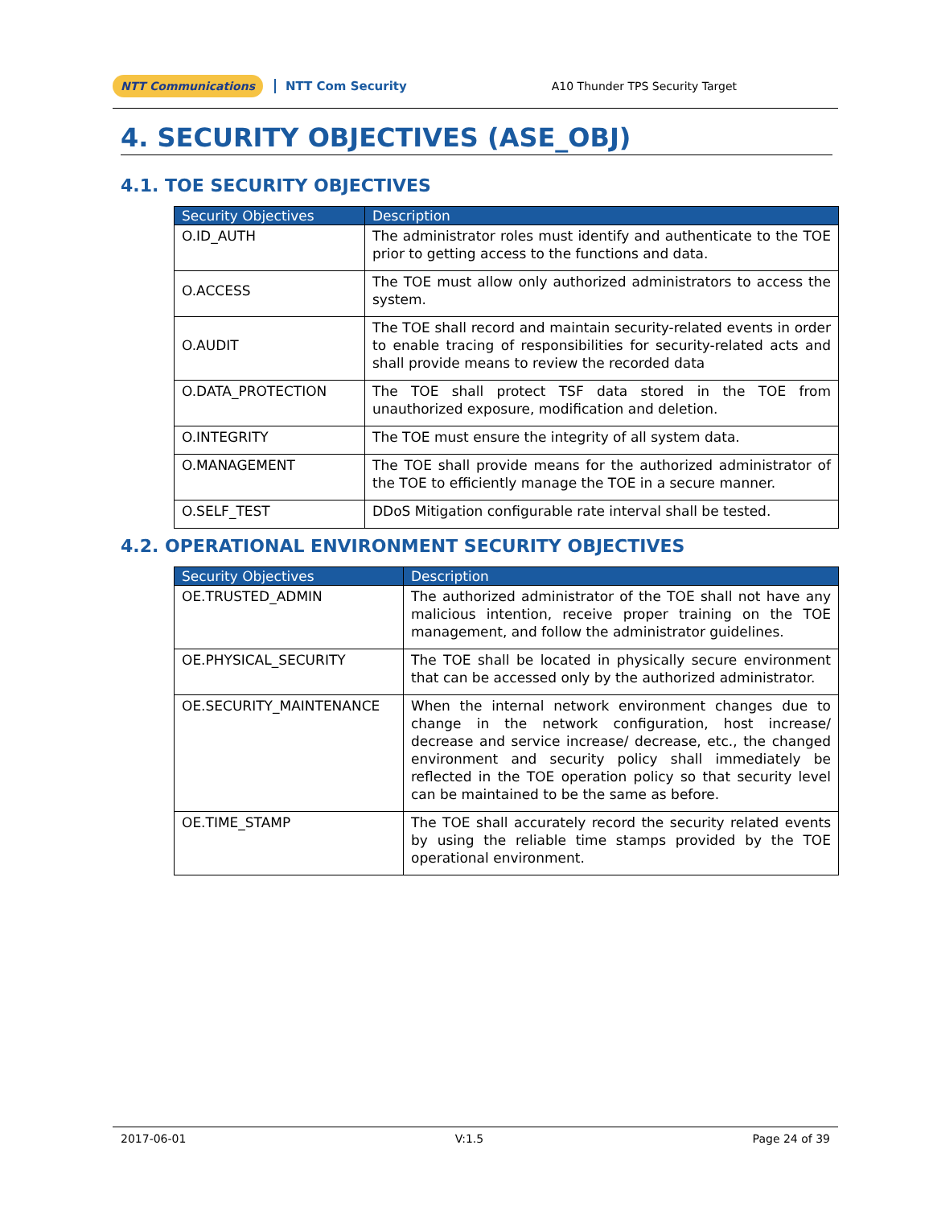NTT Communications NTT Com Security A10 Thunder TPS Security Target
4. SECURITY OBJECTIVES (ASE_OBJ)
4.1. TOE SECURITY OBJECTIVES
| Security Objectives | Description |
| --- | --- |
| O.ID_AUTH | The administrator roles must identify and authenticate to the TOE prior to getting access to the functions and data. |
| O.ACCESS | The TOE must allow only authorized administrators to access the system. |
| O.AUDIT | The TOE shall record and maintain security-related events in order to enable tracing of responsibilities for security-related acts and shall provide means to review the recorded data |
| O.DATA_PROTECTION | The TOE shall protect TSF data stored in the TOE from unauthorized exposure, modification and deletion. |
| O.INTEGRITY | The TOE must ensure the integrity of all system data. |
| O.MANAGEMENT | The TOE shall provide means for the authorized administrator of the TOE to efficiently manage the TOE in a secure manner. |
| O.SELF_TEST | DDoS Mitigation configurable rate interval shall be tested. |
4.2. OPERATIONAL ENVIRONMENT SECURITY OBJECTIVES
| Security Objectives | Description |
| --- | --- |
| OE.TRUSTED_ADMIN | The authorized administrator of the TOE shall not have any malicious intention, receive proper training on the TOE management, and follow the administrator guidelines. |
| OE.PHYSICAL_SECURITY | The TOE shall be located in physically secure environment that can be accessed only by the authorized administrator. |
| OE.SECURITY_MAINTENANCE | When the internal network environment changes due to change in the network configuration, host increase/ decrease and service increase/ decrease, etc., the changed environment and security policy shall immediately be reflected in the TOE operation policy so that security level can be maintained to be the same as before. |
| OE.TIME_STAMP | The TOE shall accurately record the security related events by using the reliable time stamps provided by the TOE operational environment. |
2017-06-01 V:1.5 Page 24 of 39